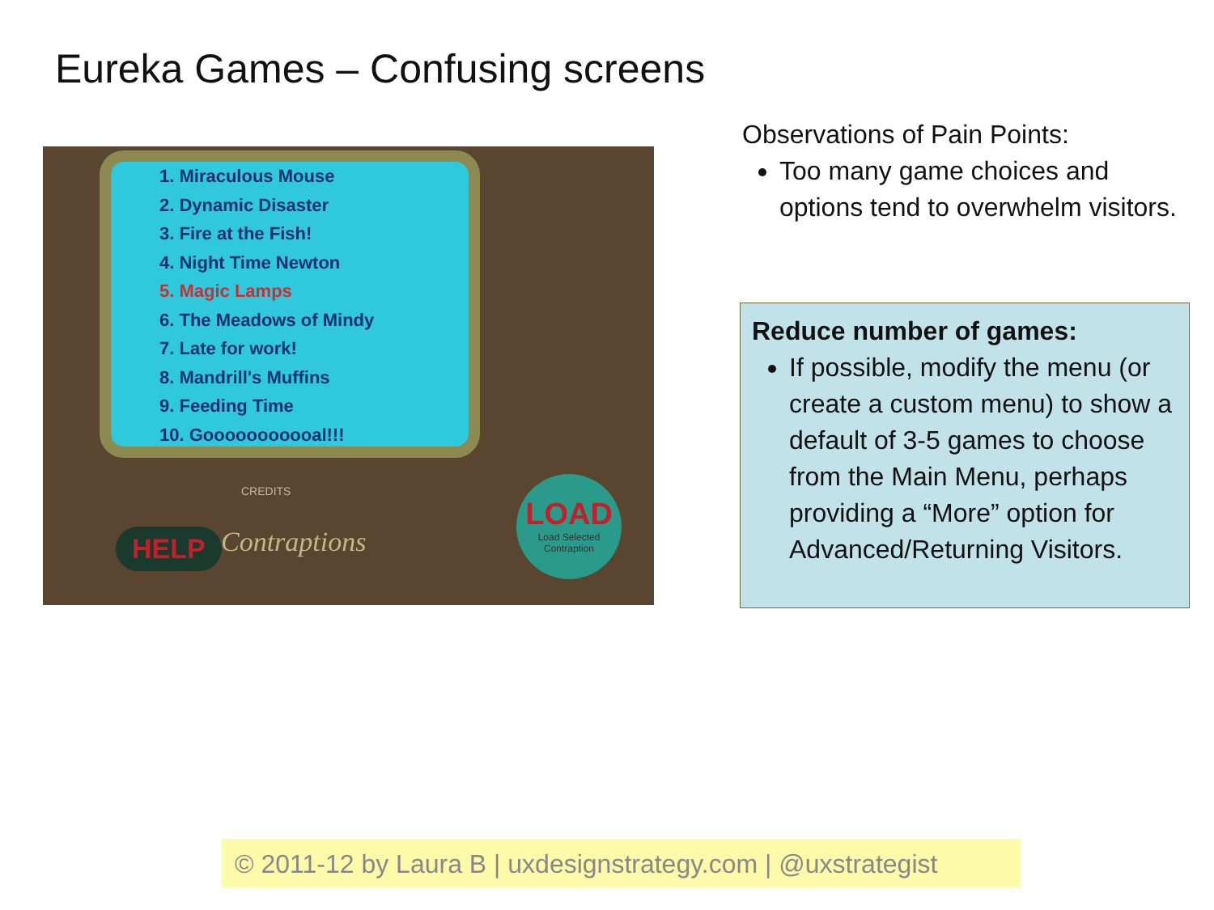Eureka Games – Confusing screens
1. Miraculous Mouse
2. Dynamic Disaster
3. Fire at the Fish!
4. Night Time Newton
5. Magic Lamps
6. The Meadows of Mindy
7. Late for work!
8. Mandrill's Muffins
9. Feeding Time
10. Gooooooooooal!!!
CREDITS
HELP Contraptions
LOAD
Load Selected Contraption
Observations of Pain Points:
Too many game choices and options tend to overwhelm visitors.
Reduce number of games:
If possible, modify the menu (or create a custom menu) to show a default of 3-5 games to choose from the Main Menu, perhaps providing a “More” option for Advanced/Returning Visitors.
© 2011-12 by Laura B | uxdesignstrategy.com | @uxstrategist